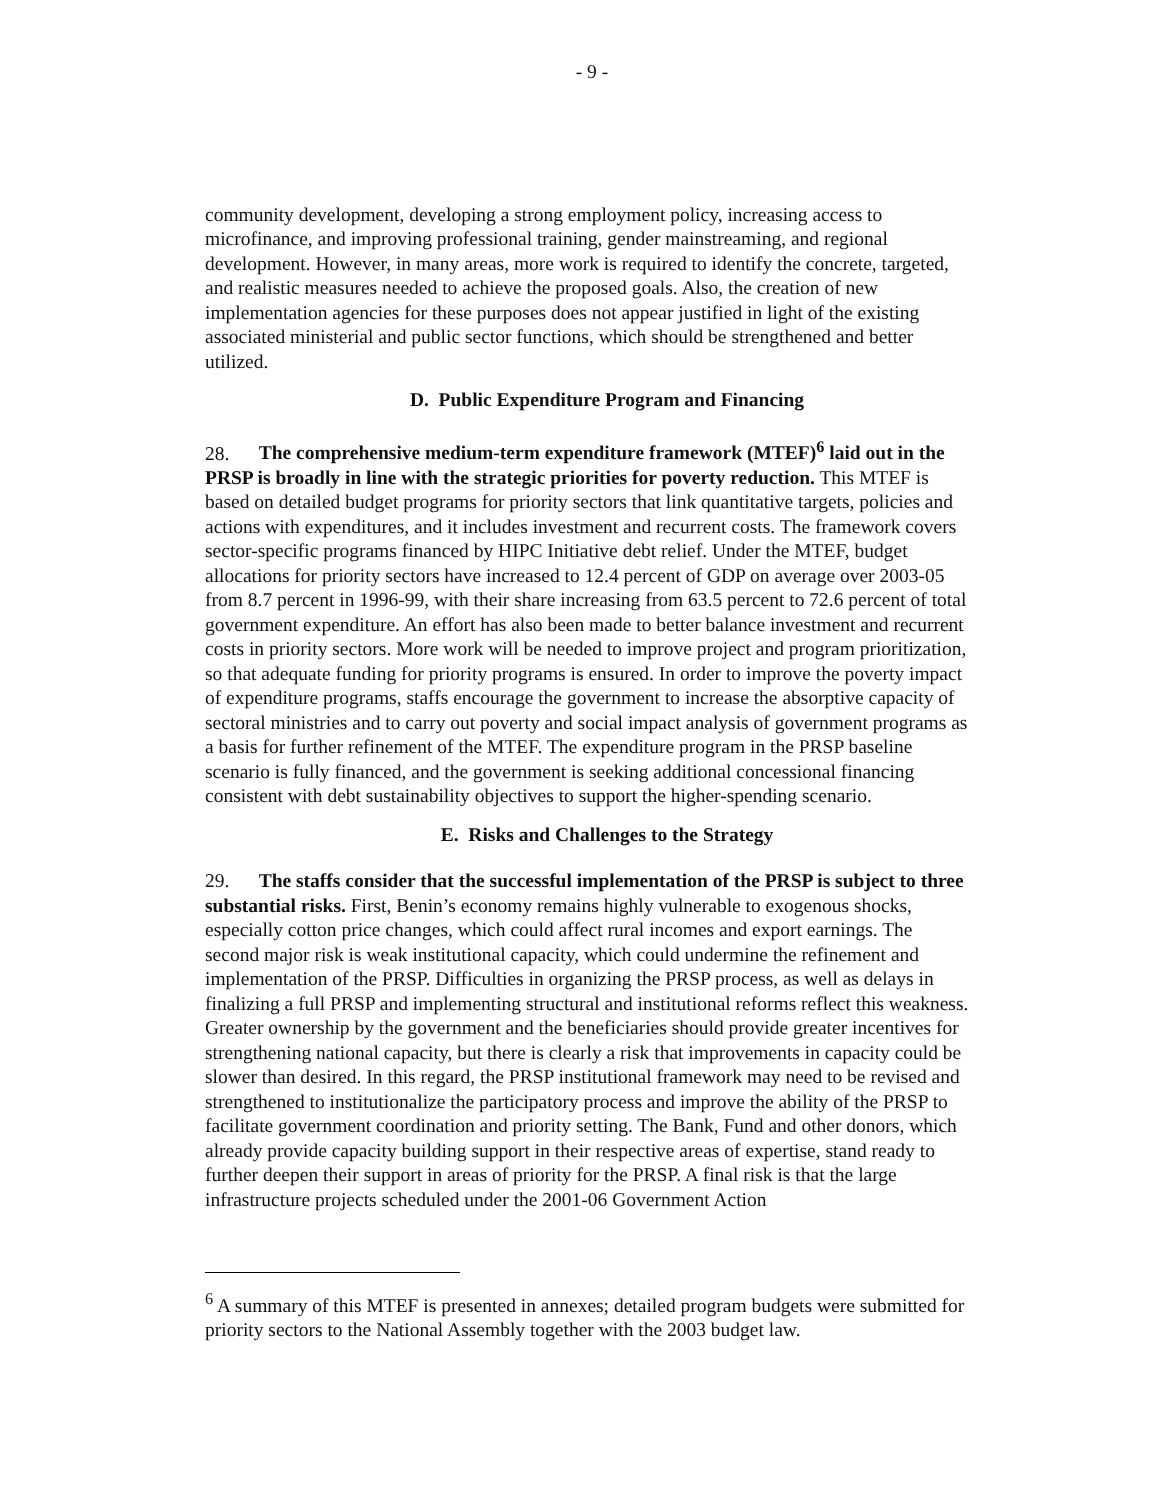- 9 -
community development, developing a strong employment policy, increasing access to microfinance, and improving professional training, gender mainstreaming, and regional development. However, in many areas, more work is required to identify the concrete, targeted, and realistic measures needed to achieve the proposed goals. Also, the creation of new implementation agencies for these purposes does not appear justified in light of the existing associated ministerial and public sector functions, which should be strengthened and better utilized.
D. Public Expenditure Program and Financing
28. The comprehensive medium-term expenditure framework (MTEF)<sup>6</sup> laid out in the PRSP is broadly in line with the strategic priorities for poverty reduction. This MTEF is based on detailed budget programs for priority sectors that link quantitative targets, policies and actions with expenditures, and it includes investment and recurrent costs. The framework covers sector-specific programs financed by HIPC Initiative debt relief. Under the MTEF, budget allocations for priority sectors have increased to 12.4 percent of GDP on average over 2003-05 from 8.7 percent in 1996-99, with their share increasing from 63.5 percent to 72.6 percent of total government expenditure. An effort has also been made to better balance investment and recurrent costs in priority sectors. More work will be needed to improve project and program prioritization, so that adequate funding for priority programs is ensured. In order to improve the poverty impact of expenditure programs, staffs encourage the government to increase the absorptive capacity of sectoral ministries and to carry out poverty and social impact analysis of government programs as a basis for further refinement of the MTEF. The expenditure program in the PRSP baseline scenario is fully financed, and the government is seeking additional concessional financing consistent with debt sustainability objectives to support the higher-spending scenario.
E. Risks and Challenges to the Strategy
29. The staffs consider that the successful implementation of the PRSP is subject to three substantial risks. First, Benin’s economy remains highly vulnerable to exogenous shocks, especially cotton price changes, which could affect rural incomes and export earnings. The second major risk is weak institutional capacity, which could undermine the refinement and implementation of the PRSP. Difficulties in organizing the PRSP process, as well as delays in finalizing a full PRSP and implementing structural and institutional reforms reflect this weakness. Greater ownership by the government and the beneficiaries should provide greater incentives for strengthening national capacity, but there is clearly a risk that improvements in capacity could be slower than desired. In this regard, the PRSP institutional framework may need to be revised and strengthened to institutionalize the participatory process and improve the ability of the PRSP to facilitate government coordination and priority setting. The Bank, Fund and other donors, which already provide capacity building support in their respective areas of expertise, stand ready to further deepen their support in areas of priority for the PRSP. A final risk is that the large infrastructure projects scheduled under the 2001-06 Government Action
<sup>6</sup> A summary of this MTEF is presented in annexes; detailed program budgets were submitted for priority sectors to the National Assembly together with the 2003 budget law.